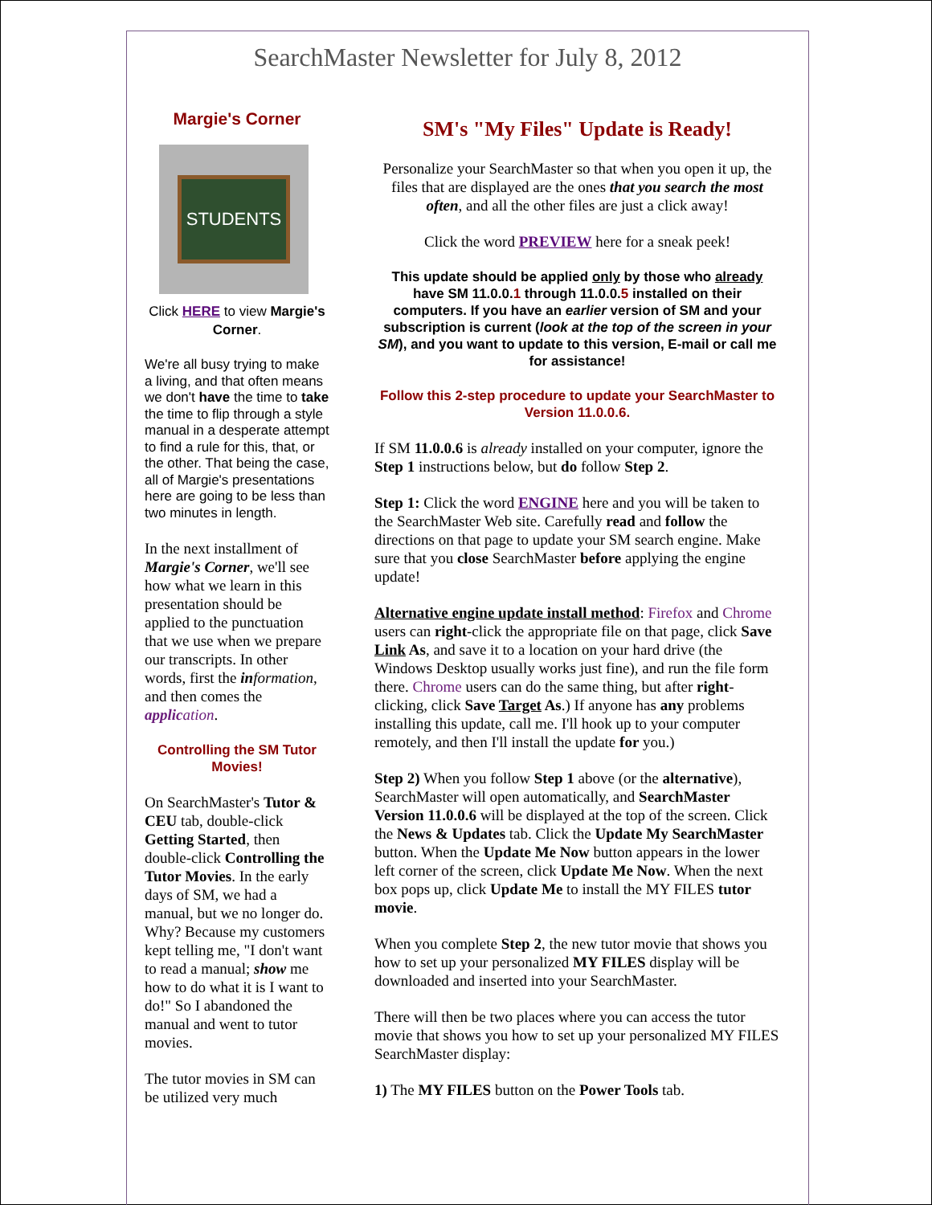SearchMaster Newsletter for July 8, 2012
Margie's Corner
STUDENTS
Click HERE to view Margie's Corner.
We're all busy trying to make a living, and that often means we don't have the time to take the time to flip through a style manual in a desperate attempt to find a rule for this, that, or the other. That being the case, all of Margie's presentations here are going to be less than two minutes in length.
In the next installment of Margie's Corner, we'll see how what we learn in this presentation should be applied to the punctuation that we use when we prepare our transcripts. In other words, first the in formation, and then comes the applic ation.
Controlling the SM Tutor Movies!
On SearchMaster's Tutor & CEU tab, double-click Getting Started, then double-click Controlling the Tutor Movies. In the early days of SM, we had a manual, but we no longer do. Why? Because my customers kept telling me, "I don't want to read a manual; show me how to do what it is I want to do!" So I abandoned the manual and went to tutor movies.
The tutor movies in SM can be utilized very much
SM's "My Files" Update is Ready!
Personalize your SearchMaster so that when you open it up, the files that are displayed are the ones that you search the most often, and all the other files are just a click away!
Click the word PREVIEW here for a sneak peek!
This update should be applied only by those who already have SM 11.0.0.1 through 11.0.0.5 installed on their computers. If you have an earlier version of SM and your subscription is current (look at the top of the screen in your SM), and you want to update to this version, E-mail or call me for assistance!
Follow this 2-step procedure to update your SearchMaster to Version 11.0.0.6.
If SM 11.0.0.6 is already installed on your computer, ignore the Step 1 instructions below, but do follow Step 2.
Step 1: Click the word ENGINE here and you will be taken to the SearchMaster Web site. Carefully read and follow the directions on that page to update your SM search engine. Make sure that you close SearchMaster before applying the engine update!
Alternative engine update install method: Firefox and Chrome users can right-click the appropriate file on that page, click Save Link As, and save it to a location on your hard drive (the Windows Desktop usually works just fine), and run the file form there. Chrome users can do the same thing, but after right-clicking, click Save Target As.) If anyone has any problems installing this update, call me. I'll hook up to your computer remotely, and then I'll install the update for you.)
Step 2) When you follow Step 1 above (or the alternative), SearchMaster will open automatically, and SearchMaster Version 11.0.0.6 will be displayed at the top of the screen. Click the News & Updates tab. Click the Update My SearchMaster button. When the Update Me Now button appears in the lower left corner of the screen, click Update Me Now. When the next box pops up, click Update Me to install the MY FILES tutor movie.
When you complete Step 2, the new tutor movie that shows you how to set up your personalized MY FILES display will be downloaded and inserted into your SearchMaster.
There will then be two places where you can access the tutor movie that shows you how to set up your personalized MY FILES SearchMaster display:
1) The MY FILES button on the Power Tools tab.